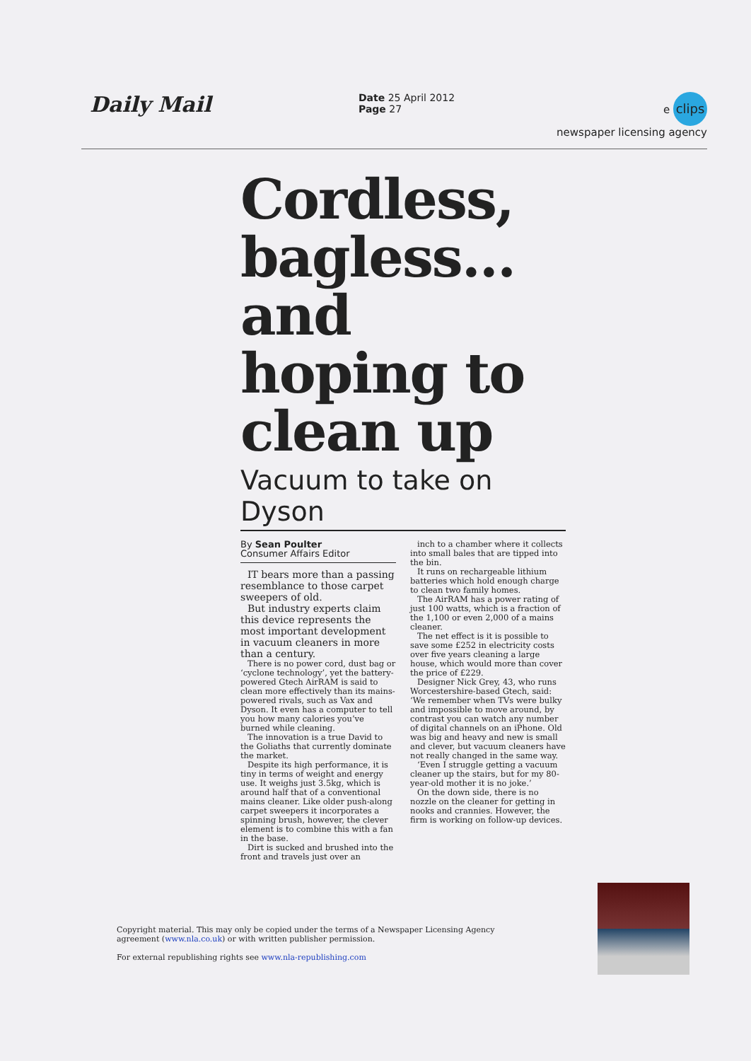Daily Mail
Date 25 April 2012
Page 27
e clips
newspaper licensing agency
Cordless, bagless... and hoping to clean up
Vacuum to take on Dyson
By Sean Poulter
Consumer Affairs Editor
IT bears more than a passing resemblance to those carpet sweepers of old.
But industry experts claim this device represents the most important development in vacuum cleaners in more than a century.
There is no power cord, dust bag or ‘cyclone technology’, yet the battery-powered Gtech AirRAM is said to clean more effectively than its mains-powered rivals, such as Vax and Dyson. It even has a computer to tell you how many calories you’ve burned while cleaning.
The innovation is a true David to the Goliaths that currently dominate the market.
Despite its high performance, it is tiny in terms of weight and energy use. It weighs just 3.5kg, which is around half that of a conventional mains cleaner. Like older push-along carpet sweepers it incorporates a spinning brush, however, the clever element is to combine this with a fan in the base.
Dirt is sucked and brushed into the front and travels just over an
inch to a chamber where it collects into small bales that are tipped into the bin.
It runs on rechargeable lithium batteries which hold enough charge to clean two family homes.
The AirRAM has a power rating of just 100 watts, which is a fraction of the 1,100 or even 2,000 of a mains cleaner.
The net effect is it is possible to save some £252 in electricity costs over five years cleaning a large house, which would more than cover the price of £229.
Designer Nick Grey, 43, who runs Worcestershire-based Gtech, said: ‘We remember when TVs were bulky and impossible to move around, by contrast you can watch any number of digital channels on an iPhone. Old was big and heavy and new is small and clever, but vacuum cleaners have not really changed in the same way.
‘Even I struggle getting a vacuum cleaner up the stairs, but for my 80-year-old mother it is no joke.’
On the down side, there is no nozzle on the cleaner for getting in nooks and crannies. However, the firm is working on follow-up devices.
Copyright material. This may only be copied under the terms of a Newspaper Licensing Agency agreement (www.nla.co.uk) or with written publisher permission.
For external republishing rights see www.nla-republishing.com